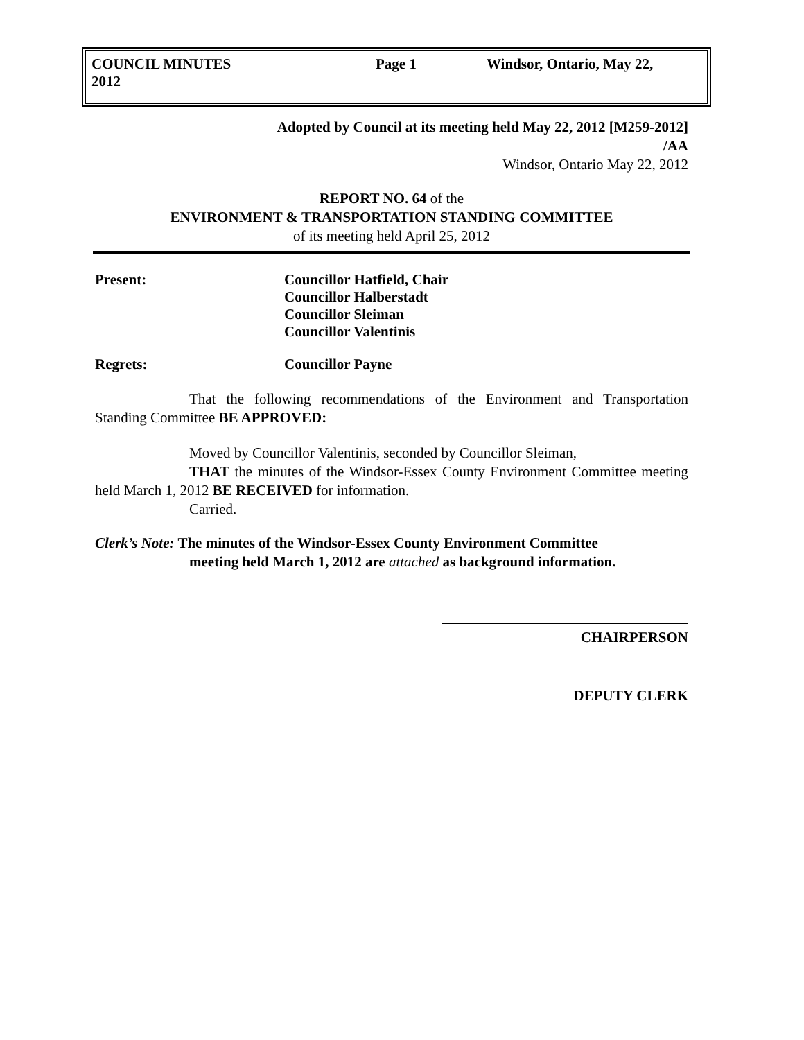COUNCIL MINUTES
2012
Page 1 Windsor, Ontario, May 22,
Adopted by Council at its meeting held May 22, 2012 [M259-2012]
/AA
Windsor, Ontario May 22, 2012
REPORT NO. 64 of the
ENVIRONMENT & TRANSPORTATION STANDING COMMITTEE
of its meeting held April 25, 2012
Present: Councillor Hatfield, Chair
Councillor Halberstadt
Councillor Sleiman
Councillor Valentinis
Regrets: Councillor Payne
That the following recommendations of the Environment and Transportation Standing Committee BE APPROVED:
Moved by Councillor Valentinis, seconded by Councillor Sleiman,
THAT the minutes of the Windsor-Essex County Environment Committee meeting held March 1, 2012 BE RECEIVED for information.
Carried.
Clerk’s Note: The minutes of the Windsor-Essex County Environment Committee
meeting held March 1, 2012 are attached as background information.
CHAIRPERSON
DEPUTY CLERK